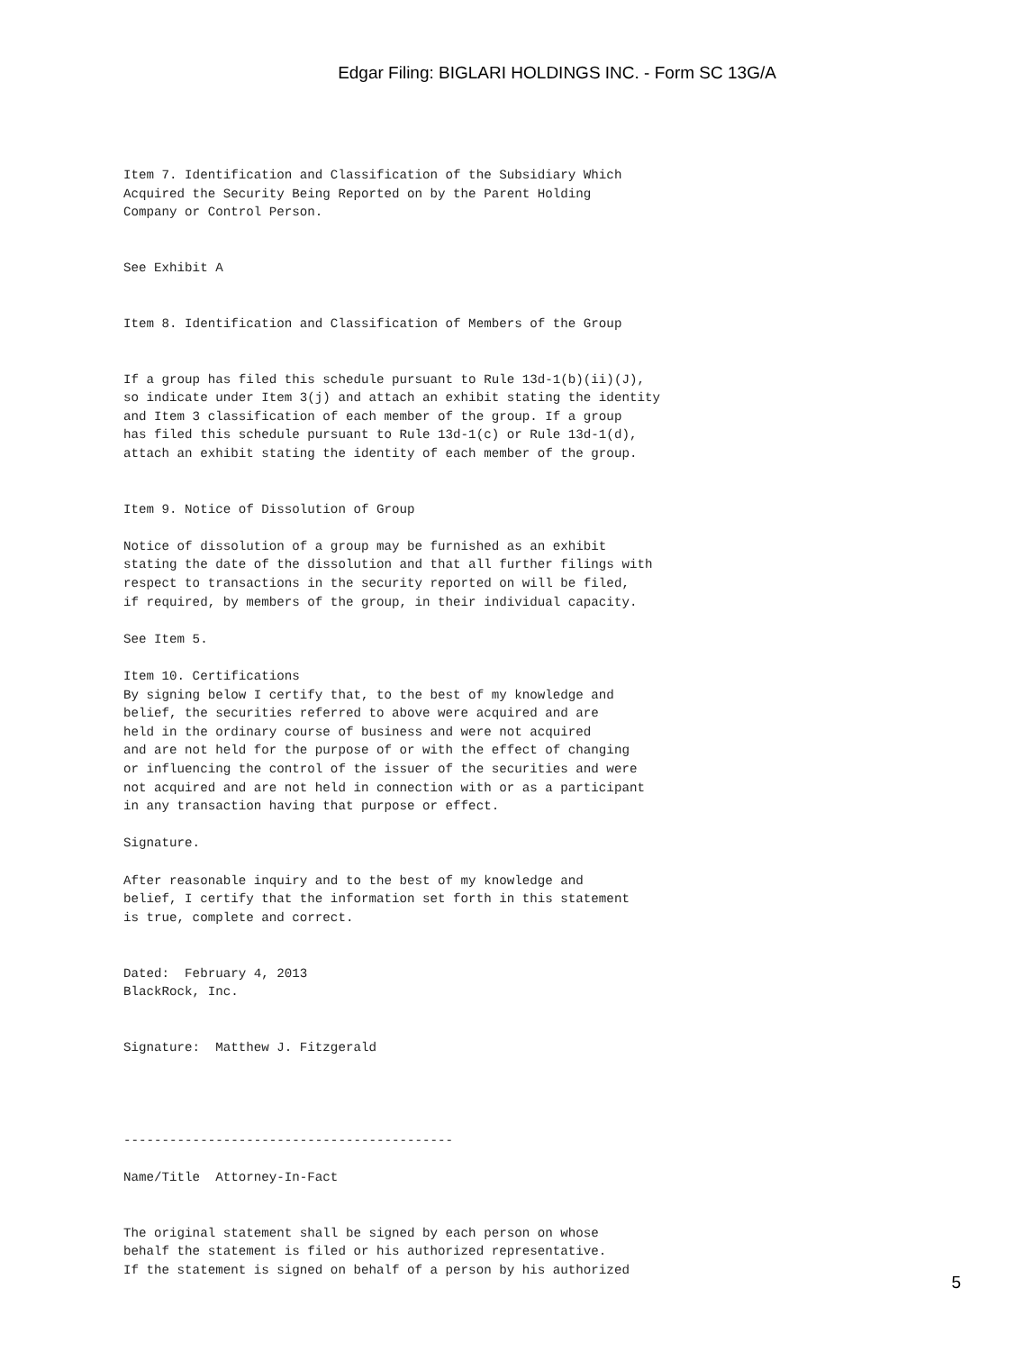Edgar Filing: BIGLARI HOLDINGS INC. - Form SC 13G/A
Item 7. Identification and Classification of the Subsidiary Which
Acquired the Security Being Reported on by the Parent Holding
Company or Control Person.


See Exhibit A


Item 8. Identification and Classification of Members of the Group


If a group has filed this schedule pursuant to Rule 13d-1(b)(ii)(J),
so indicate under Item 3(j) and attach an exhibit stating the identity
and Item 3 classification of each member of the group. If a group
has filed this schedule pursuant to Rule 13d-1(c) or Rule 13d-1(d),
attach an exhibit stating the identity of each member of the group.


Item 9. Notice of Dissolution of Group

Notice of dissolution of a group may be furnished as an exhibit
stating the date of the dissolution and that all further filings with
respect to transactions in the security reported on will be filed,
if required, by members of the group, in their individual capacity.

See Item 5.

Item 10. Certifications
By signing below I certify that, to the best of my knowledge and
belief, the securities referred to above were acquired and are
held in the ordinary course of business and were not acquired
and are not held for the purpose of or with the effect of changing
or influencing the control of the issuer of the securities and were
not acquired and are not held in connection with or as a participant
in any transaction having that purpose or effect.

Signature.

After reasonable inquiry and to the best of my knowledge and
belief, I certify that the information set forth in this statement
is true, complete and correct.


Dated:  February 4, 2013
BlackRock, Inc.


Signature:  Matthew J. Fitzgerald




-------------------------------------------

Name/Title  Attorney-In-Fact


The original statement shall be signed by each person on whose
behalf the statement is filed or his authorized representative.
If the statement is signed on behalf of a person by his authorized
5